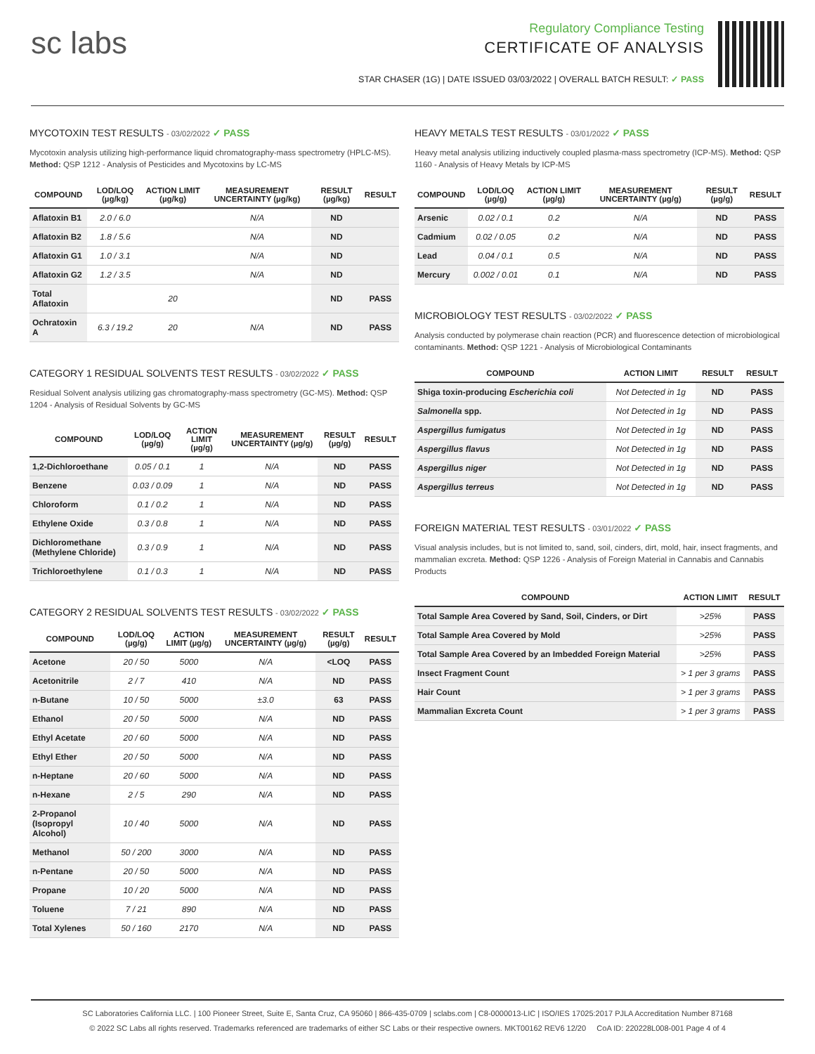sc labs
Regulatory Compliance Testing
CERTIFICATE OF ANALYSIS
STAR CHASER (1G) | DATE ISSUED 03/03/2022 | OVERALL BATCH RESULT: ✓ PASS
MYCOTOXIN TEST RESULTS - 03/02/2022 ✓ PASS
Mycotoxin analysis utilizing high-performance liquid chromatography-mass spectrometry (HPLC-MS). Method: QSP 1212 - Analysis of Pesticides and Mycotoxins by LC-MS
| COMPOUND | LOD/LOQ (µg/kg) | ACTION LIMIT (µg/kg) | MEASUREMENT UNCERTAINTY (µg/kg) | RESULT (µg/kg) | RESULT |
| --- | --- | --- | --- | --- | --- |
| Aflatoxin B1 | 2.0 / 6.0 | | N/A | ND | |
| Aflatoxin B2 | 1.8 / 5.6 | | N/A | ND | |
| Aflatoxin G1 | 1.0 / 3.1 | | N/A | ND | |
| Aflatoxin G2 | 1.2 / 3.5 | | N/A | ND | |
| Total Aflatoxin | | 20 | | ND | PASS |
| Ochratoxin A | 6.3 / 19.2 | 20 | N/A | ND | PASS |
CATEGORY 1 RESIDUAL SOLVENTS TEST RESULTS - 03/02/2022 ✓ PASS
Residual Solvent analysis utilizing gas chromatography-mass spectrometry (GC-MS). Method: QSP 1204 - Analysis of Residual Solvents by GC-MS
| COMPOUND | LOD/LOQ (µg/g) | ACTION LIMIT (µg/g) | MEASUREMENT UNCERTAINTY (µg/g) | RESULT (µg/g) | RESULT |
| --- | --- | --- | --- | --- | --- |
| 1,2-Dichloroethane | 0.05 / 0.1 | 1 | N/A | ND | PASS |
| Benzene | 0.03 / 0.09 | 1 | N/A | ND | PASS |
| Chloroform | 0.1 / 0.2 | 1 | N/A | ND | PASS |
| Ethylene Oxide | 0.3 / 0.8 | 1 | N/A | ND | PASS |
| Dichloromethane (Methylene Chloride) | 0.3 / 0.9 | 1 | N/A | ND | PASS |
| Trichloroethylene | 0.1 / 0.3 | 1 | N/A | ND | PASS |
CATEGORY 2 RESIDUAL SOLVENTS TEST RESULTS - 03/02/2022 ✓ PASS
| COMPOUND | LOD/LOQ (µg/g) | ACTION LIMIT (µg/g) | MEASUREMENT UNCERTAINTY (µg/g) | RESULT (µg/g) | RESULT |
| --- | --- | --- | --- | --- | --- |
| Acetone | 20 / 50 | 5000 | N/A | <LOQ | PASS |
| Acetonitrile | 2 / 7 | 410 | N/A | ND | PASS |
| n-Butane | 10 / 50 | 5000 | ±3.0 | 63 | PASS |
| Ethanol | 20 / 50 | 5000 | N/A | ND | PASS |
| Ethyl Acetate | 20 / 60 | 5000 | N/A | ND | PASS |
| Ethyl Ether | 20 / 50 | 5000 | N/A | ND | PASS |
| n-Heptane | 20 / 60 | 5000 | N/A | ND | PASS |
| n-Hexane | 2 / 5 | 290 | N/A | ND | PASS |
| 2-Propanol (Isopropyl Alcohol) | 10 / 40 | 5000 | N/A | ND | PASS |
| Methanol | 50 / 200 | 3000 | N/A | ND | PASS |
| n-Pentane | 20 / 50 | 5000 | N/A | ND | PASS |
| Propane | 10 / 20 | 5000 | N/A | ND | PASS |
| Toluene | 7 / 21 | 890 | N/A | ND | PASS |
| Total Xylenes | 50 / 160 | 2170 | N/A | ND | PASS |
HEAVY METALS TEST RESULTS - 03/01/2022 ✓ PASS
Heavy metal analysis utilizing inductively coupled plasma-mass spectrometry (ICP-MS). Method: QSP 1160 - Analysis of Heavy Metals by ICP-MS
| COMPOUND | LOD/LOQ (µg/g) | ACTION LIMIT (µg/g) | MEASUREMENT UNCERTAINTY (µg/g) | RESULT (µg/g) | RESULT |
| --- | --- | --- | --- | --- | --- |
| Arsenic | 0.02 / 0.1 | 0.2 | N/A | ND | PASS |
| Cadmium | 0.02 / 0.05 | 0.2 | N/A | ND | PASS |
| Lead | 0.04 / 0.1 | 0.5 | N/A | ND | PASS |
| Mercury | 0.002 / 0.01 | 0.1 | N/A | ND | PASS |
MICROBIOLOGY TEST RESULTS - 03/02/2022 ✓ PASS
Analysis conducted by polymerase chain reaction (PCR) and fluorescence detection of microbiological contaminants. Method: QSP 1221 - Analysis of Microbiological Contaminants
| COMPOUND | ACTION LIMIT | RESULT | RESULT |
| --- | --- | --- | --- |
| Shiga toxin-producing Escherichia coli | Not Detected in 1g | ND | PASS |
| Salmonella spp. | Not Detected in 1g | ND | PASS |
| Aspergillus fumigatus | Not Detected in 1g | ND | PASS |
| Aspergillus flavus | Not Detected in 1g | ND | PASS |
| Aspergillus niger | Not Detected in 1g | ND | PASS |
| Aspergillus terreus | Not Detected in 1g | ND | PASS |
FOREIGN MATERIAL TEST RESULTS - 03/01/2022 ✓ PASS
Visual analysis includes, but is not limited to, sand, soil, cinders, dirt, mold, hair, insect fragments, and mammalian excreta. Method: QSP 1226 - Analysis of Foreign Material in Cannabis and Cannabis Products
| COMPOUND | ACTION LIMIT | RESULT |
| --- | --- | --- |
| Total Sample Area Covered by Sand, Soil, Cinders, or Dirt | >25% | PASS |
| Total Sample Area Covered by Mold | >25% | PASS |
| Total Sample Area Covered by an Imbedded Foreign Material | >25% | PASS |
| Insect Fragment Count | > 1 per 3 grams | PASS |
| Hair Count | > 1 per 3 grams | PASS |
| Mammalian Excreta Count | > 1 per 3 grams | PASS |
SC Laboratories California LLC. | 100 Pioneer Street, Suite E, Santa Cruz, CA 95060 | 866-435-0709 | sclabs.com | C8-0000013-LIC | ISO/IES 17025:2017 PJLA Accreditation Number 87168
© 2022 SC Labs all rights reserved. Trademarks referenced are trademarks of either SC Labs or their respective owners. MKT00162 REV6 12/20 CoA ID: 220228L008-001 Page 4 of 4